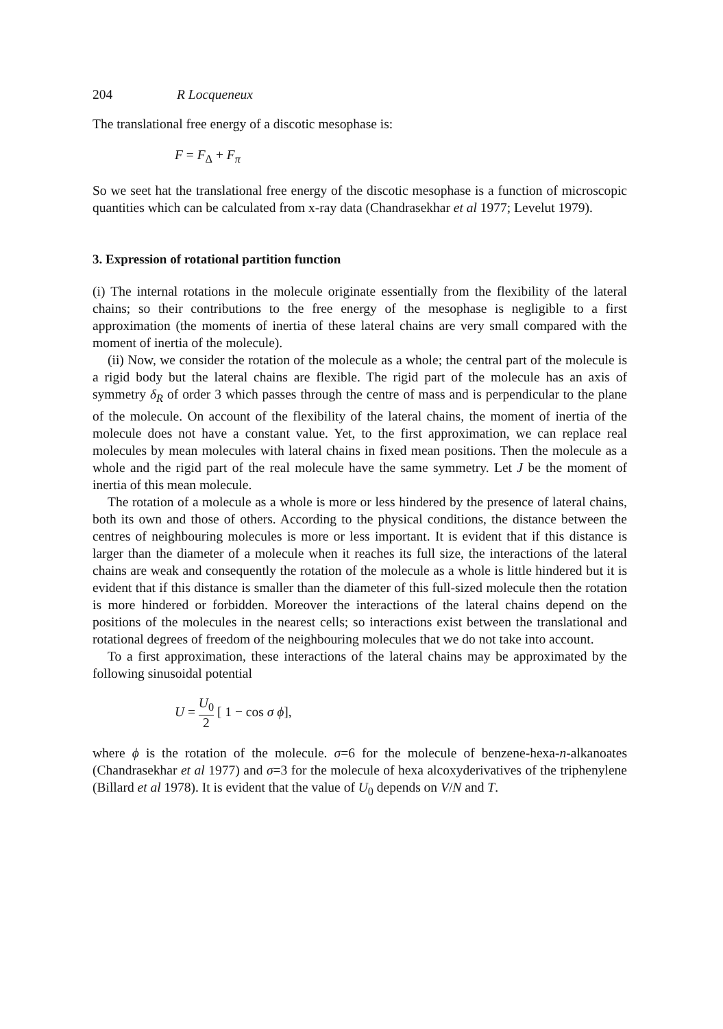204 R Locqueneux
The translational free energy of a discotic mesophase is:
F = F<sub>Δ</sub> + F<sub>π</sub>
So we seet hat the translational free energy of the discotic mesophase is a function of microscopic quantities which can be calculated from x-ray data (Chandrasekhar et al 1977; Levelut 1979).
3. Expression of rotational partition function
(i) The internal rotations in the molecule originate essentially from the flexibility of the lateral chains; so their contributions to the free energy of the mesophase is negligible to a first approximation (the moments of inertia of these lateral chains are very small compared with the moment of inertia of the molecule).
(ii) Now, we consider the rotation of the molecule as a whole; the central part of the molecule is a rigid body but the lateral chains are flexible. The rigid part of the molecule has an axis of symmetry δ<sub>R</sub> of order 3 which passes through the centre of mass and is perpendicular to the plane of the molecule. On account of the flexibility of the lateral chains, the moment of inertia of the molecule does not have a constant value. Yet, to the first approximation, we can replace real molecules by mean molecules with lateral chains in fixed mean positions. Then the molecule as a whole and the rigid part of the real molecule have the same symmetry. Let J be the moment of inertia of this mean molecule.
The rotation of a molecule as a whole is more or less hindered by the presence of lateral chains, both its own and those of others. According to the physical conditions, the distance between the centres of neighbouring molecules is more or less important. It is evident that if this distance is larger than the diameter of a molecule when it reaches its full size, the interactions of the lateral chains are weak and consequently the rotation of the molecule as a whole is little hindered but it is evident that if this distance is smaller than the diameter of this full-sized molecule then the rotation is more hindered or forbidden. Moreover the interactions of the lateral chains depend on the positions of the molecules in the nearest cells; so interactions exist between the translational and rotational degrees of freedom of the neighbouring molecules that we do not take into account.
To a first approximation, these interactions of the lateral chains may be approximated by the following sinusoidal potential
U = U<sub>0</sub> 2 [ 1 − cos σ ϕ],
where ϕ is the rotation of the molecule. σ=6 for the molecule of benzene-hexa-n-alkanoates (Chandrasekhar et al 1977) and σ=3 for the molecule of hexa alcoxyderivatives of the triphenylene (Billard et al 1978). It is evident that the value of U<sub>0</sub> depends on V/N and T.